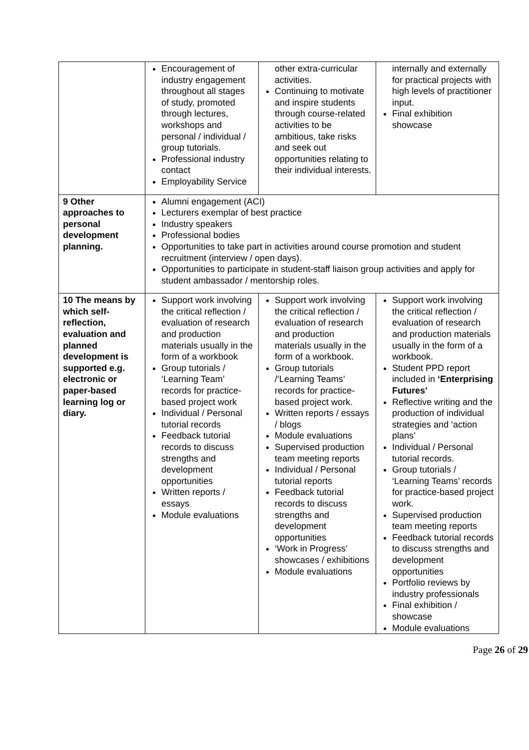| | Encouragement of industry engagement throughout all stages of study, promoted through lectures, workshops and personal / individual / group tutorials. Professional industry contact Employability Service | other extra-curricular activities. Continuing to motivate and inspire students through course-related activities to be ambitious, take risks and seek out opportunities relating to their individual interests. | internally and externally for practical projects with high levels of practitioner input. Final exhibition showcase |
| 9 Other approaches to personal development planning. | Alumni engagement (ACI) Lecturers exemplar of best practice Industry speakers Professional bodies Opportunities to take part in activities around course promotion and student recruitment (interview / open days). Opportunities to participate in student-staff liaison group activities and apply for student ambassador / mentorship roles. | | |
| 10 The means by which self-reflection, evaluation and planned development is supported e.g. electronic or paper-based learning log or diary. | Support work involving the critical reflection / evaluation of research and production materials usually in the form of a workbook Group tutorials / ‘Learning Team’ records for practice-based project work Individual / Personal tutorial records Feedback tutorial records to discuss strengths and development opportunities Written reports / essays Module evaluations | Support work involving the critical reflection / evaluation of research and production materials usually in the form of a workbook. Group tutorials /‘Learning Teams’ records for practice-based project work. Written reports / essays / blogs Module evaluations Supervised production team meeting reports Individual / Personal tutorial reports Feedback tutorial records to discuss strengths and development opportunities ‘Work in Progress’ showcases / exhibitions Module evaluations | Support work involving the critical reflection / evaluation of research and production materials usually in the form of a workbook. Student PPD report included in ‘Enterprising Futures’ Reflective writing and the production of individual strategies and ‘action plans’ Individual / Personal tutorial records. Group tutorials / ‘Learning Teams’ records for practice-based project work. Supervised production team meeting reports Feedback tutorial records to discuss strengths and development opportunities Portfolio reviews by industry professionals Final exhibition / showcase Module evaluations |
Page 26 of 29